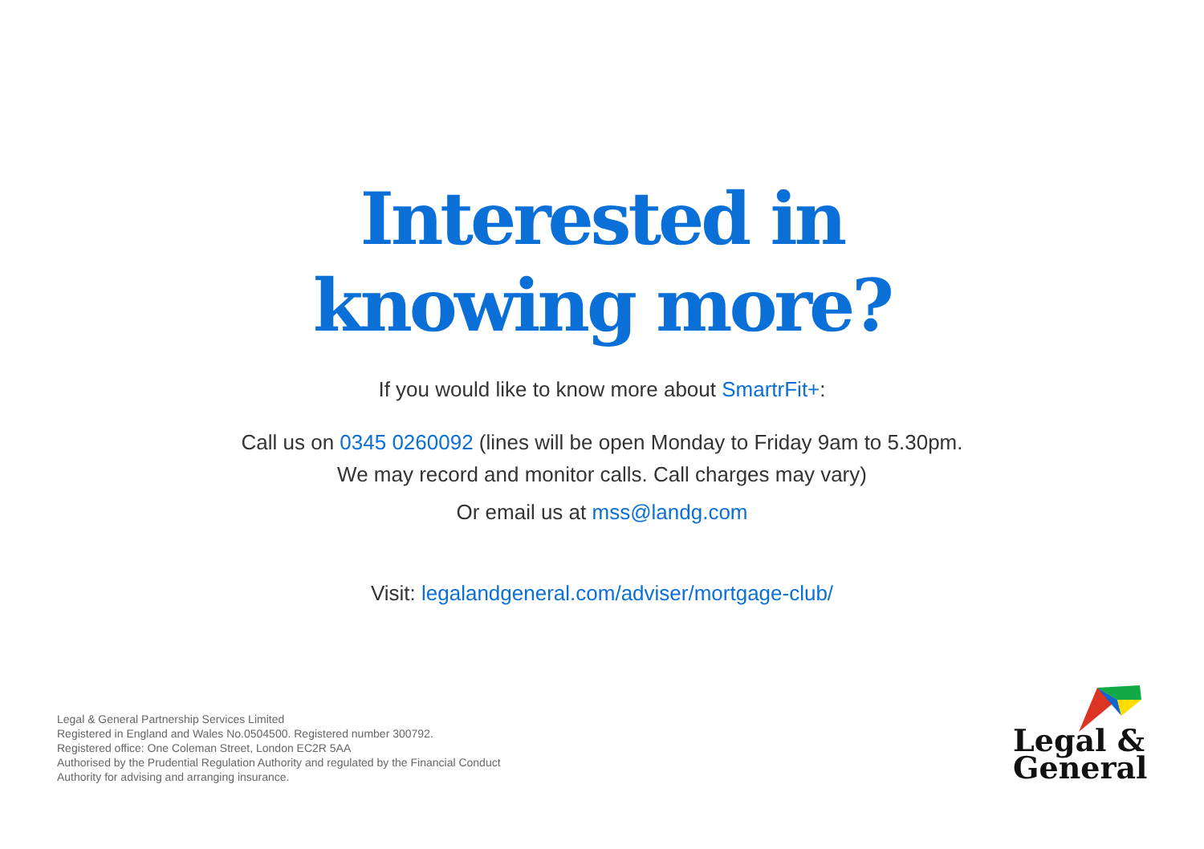Interested in
knowing more?
If you would like to know more about SmartrFit+:
Call us on 0345 0260092 (lines will be open Monday to Friday 9am to 5.30pm.
We may record and monitor calls. Call charges may vary)
Or email us at mss@landg.com
Visit: legalandgeneral.com/adviser/mortgage-club/
Legal & General Partnership Services Limited
Registered in England and Wales No.0504500. Registered number 300792.
Registered office: One Coleman Street, London EC2R 5AA
Authorised by the Prudential Regulation Authority and regulated by the Financial Conduct
Authority for advising and arranging insurance.
Legal &
General